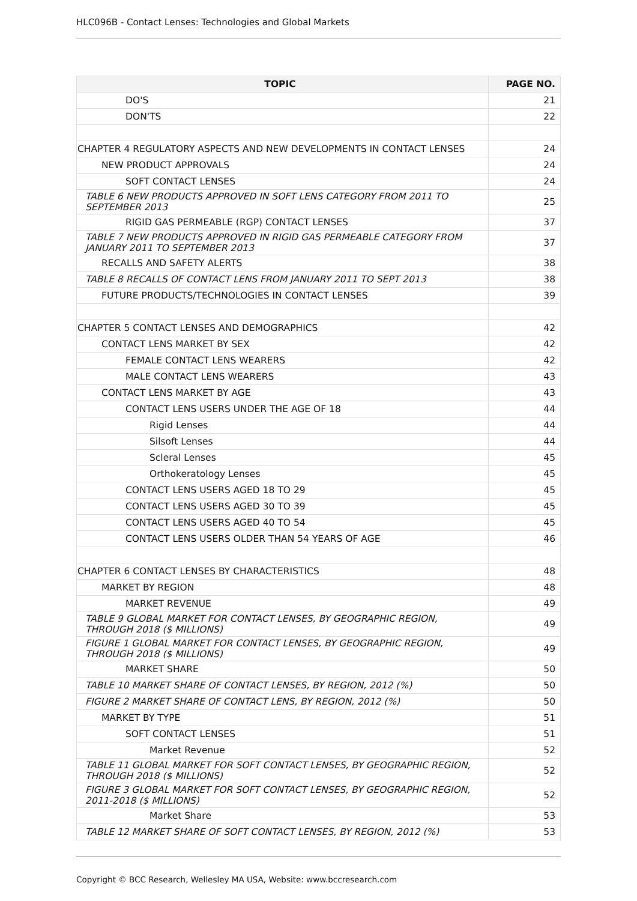HLC096B - Contact Lenses: Technologies and Global Markets
| TOPIC | PAGE NO. |
| --- | --- |
| DO'S | 21 |
| DON'TS | 22 |
| CHAPTER 4 REGULATORY ASPECTS AND NEW DEVELOPMENTS IN CONTACT LENSES | 24 |
| NEW PRODUCT APPROVALS | 24 |
| SOFT CONTACT LENSES | 24 |
| TABLE 6 NEW PRODUCTS APPROVED IN SOFT LENS CATEGORY FROM 2011 TO SEPTEMBER 2013 | 25 |
| RIGID GAS PERMEABLE (RGP) CONTACT LENSES | 37 |
| TABLE 7 NEW PRODUCTS APPROVED IN RIGID GAS PERMEABLE CATEGORY FROM JANUARY 2011 TO SEPTEMBER 2013 | 37 |
| RECALLS AND SAFETY ALERTS | 38 |
| TABLE 8 RECALLS OF CONTACT LENS FROM JANUARY 2011 TO SEPT 2013 | 38 |
| FUTURE PRODUCTS/TECHNOLOGIES IN CONTACT LENSES | 39 |
| CHAPTER 5 CONTACT LENSES AND DEMOGRAPHICS | 42 |
| CONTACT LENS MARKET BY SEX | 42 |
| FEMALE CONTACT LENS WEARERS | 42 |
| MALE CONTACT LENS WEARERS | 43 |
| CONTACT LENS MARKET BY AGE | 43 |
| CONTACT LENS USERS UNDER THE AGE OF 18 | 44 |
| Rigid Lenses | 44 |
| Silsoft Lenses | 44 |
| Scleral Lenses | 45 |
| Orthokeratology Lenses | 45 |
| CONTACT LENS USERS AGED 18 TO 29 | 45 |
| CONTACT LENS USERS AGED 30 TO 39 | 45 |
| CONTACT LENS USERS AGED 40 TO 54 | 45 |
| CONTACT LENS USERS OLDER THAN 54 YEARS OF AGE | 46 |
| CHAPTER 6 CONTACT LENSES BY CHARACTERISTICS | 48 |
| MARKET BY REGION | 48 |
| MARKET REVENUE | 49 |
| TABLE 9 GLOBAL MARKET FOR CONTACT LENSES, BY GEOGRAPHIC REGION, THROUGH 2018 ($ MILLIONS) | 49 |
| FIGURE 1 GLOBAL MARKET FOR CONTACT LENSES, BY GEOGRAPHIC REGION, THROUGH 2018 ($ MILLIONS) | 49 |
| MARKET SHARE | 50 |
| TABLE 10 MARKET SHARE OF CONTACT LENSES, BY REGION, 2012 (%) | 50 |
| FIGURE 2 MARKET SHARE OF CONTACT LENS, BY REGION, 2012 (%) | 50 |
| MARKET BY TYPE | 51 |
| SOFT CONTACT LENSES | 51 |
| Market Revenue | 52 |
| TABLE 11 GLOBAL MARKET FOR SOFT CONTACT LENSES, BY GEOGRAPHIC REGION, THROUGH 2018 ($ MILLIONS) | 52 |
| FIGURE 3 GLOBAL MARKET FOR SOFT CONTACT LENSES, BY GEOGRAPHIC REGION, 2011-2018 ($ MILLIONS) | 52 |
| Market Share | 53 |
| TABLE 12 MARKET SHARE OF SOFT CONTACT LENSES, BY REGION, 2012 (%) | 53 |
Copyright © BCC Research, Wellesley MA USA, Website: www.bccresearch.com